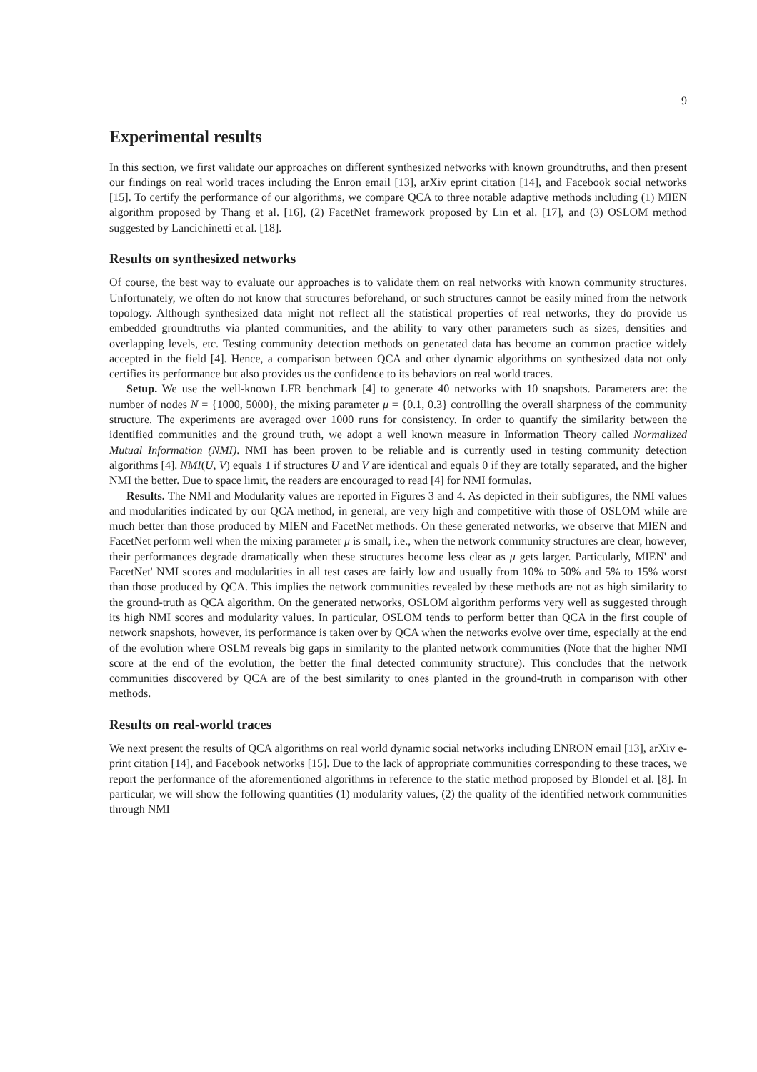9
Experimental results
In this section, we first validate our approaches on different synthesized networks with known groundtruths, and then present our findings on real world traces including the Enron email [13], arXiv eprint citation [14], and Facebook social networks [15]. To certify the performance of our algorithms, we compare QCA to three notable adaptive methods including (1) MIEN algorithm proposed by Thang et al. [16], (2) FacetNet framework proposed by Lin et al. [17], and (3) OSLOM method suggested by Lancichinetti et al. [18].
Results on synthesized networks
Of course, the best way to evaluate our approaches is to validate them on real networks with known community structures. Unfortunately, we often do not know that structures beforehand, or such structures cannot be easily mined from the network topology. Although synthesized data might not reflect all the statistical properties of real networks, they do provide us embedded groundtruths via planted communities, and the ability to vary other parameters such as sizes, densities and overlapping levels, etc. Testing community detection methods on generated data has become an common practice widely accepted in the field [4]. Hence, a comparison between QCA and other dynamic algorithms on synthesized data not only certifies its performance but also provides us the confidence to its behaviors on real world traces.
Setup. We use the well-known LFR benchmark [4] to generate 40 networks with 10 snapshots. Parameters are: the number of nodes N = {1000, 5000}, the mixing parameter μ = {0.1, 0.3} controlling the overall sharpness of the community structure. The experiments are averaged over 1000 runs for consistency. In order to quantify the similarity between the identified communities and the ground truth, we adopt a well known measure in Information Theory called Normalized Mutual Information (NMI). NMI has been proven to be reliable and is currently used in testing community detection algorithms [4]. NMI(U, V) equals 1 if structures U and V are identical and equals 0 if they are totally separated, and the higher NMI the better. Due to space limit, the readers are encouraged to read [4] for NMI formulas.
Results. The NMI and Modularity values are reported in Figures 3 and 4. As depicted in their subfigures, the NMI values and modularities indicated by our QCA method, in general, are very high and competitive with those of OSLOM while are much better than those produced by MIEN and FacetNet methods. On these generated networks, we observe that MIEN and FacetNet perform well when the mixing parameter μ is small, i.e., when the network community structures are clear, however, their performances degrade dramatically when these structures become less clear as μ gets larger. Particularly, MIEN' and FacetNet' NMI scores and modularities in all test cases are fairly low and usually from 10% to 50% and 5% to 15% worst than those produced by QCA. This implies the network communities revealed by these methods are not as high similarity to the ground-truth as QCA algorithm. On the generated networks, OSLOM algorithm performs very well as suggested through its high NMI scores and modularity values. In particular, OSLOM tends to perform better than QCA in the first couple of network snapshots, however, its performance is taken over by QCA when the networks evolve over time, especially at the end of the evolution where OSLM reveals big gaps in similarity to the planted network communities (Note that the higher NMI score at the end of the evolution, the better the final detected community structure). This concludes that the network communities discovered by QCA are of the best similarity to ones planted in the ground-truth in comparison with other methods.
Results on real-world traces
We next present the results of QCA algorithms on real world dynamic social networks including ENRON email [13], arXiv e-print citation [14], and Facebook networks [15]. Due to the lack of appropriate communities corresponding to these traces, we report the performance of the aforementioned algorithms in reference to the static method proposed by Blondel et al. [8]. In particular, we will show the following quantities (1) modularity values, (2) the quality of the identified network communities through NMI